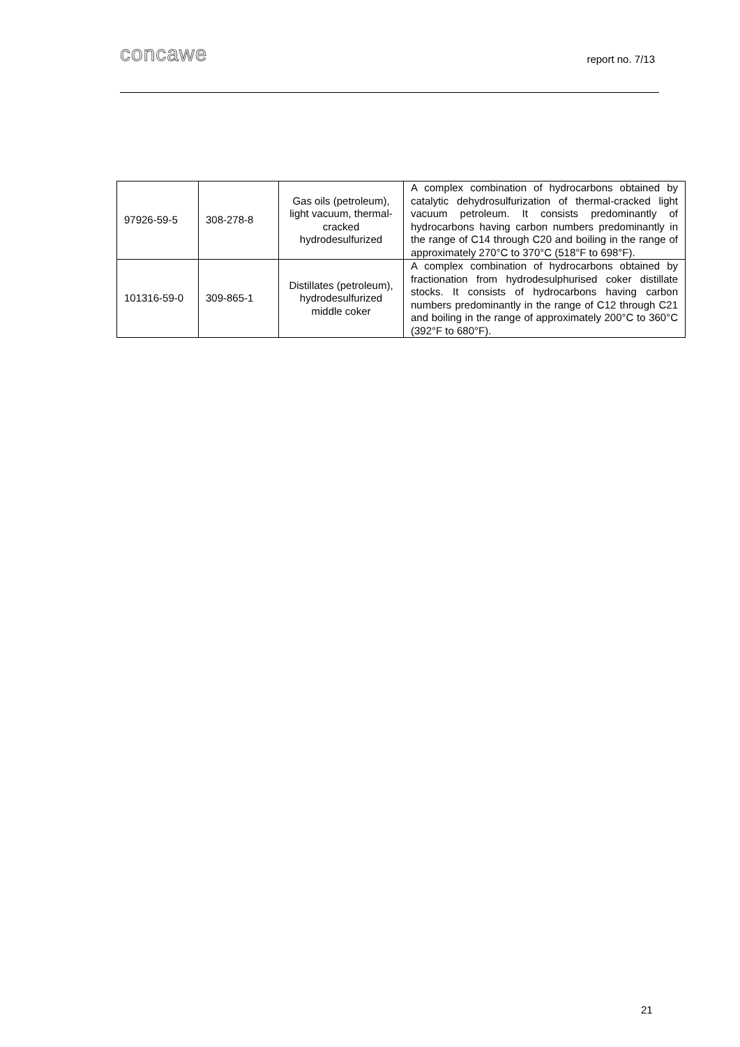concawe report no. 7/13
| 97926-59-5 | 308-278-8 | Gas oils (petroleum), light vacuum, thermal-cracked hydrodesulfurized | A complex combination of hydrocarbons obtained by catalytic dehydrosulfurization of thermal-cracked light vacuum petroleum. It consists predominantly of hydrocarbons having carbon numbers predominantly in the range of C14 through C20 and boiling in the range of approximately 270°C to 370°C (518°F to 698°F). |
| 101316-59-0 | 309-865-1 | Distillates (petroleum), hydrodesulfurized middle coker | A complex combination of hydrocarbons obtained by fractionation from hydrodesulphurised coker distillate stocks. It consists of hydrocarbons having carbon numbers predominantly in the range of C12 through C21 and boiling in the range of approximately 200°C to 360°C (392°F to 680°F). |
21